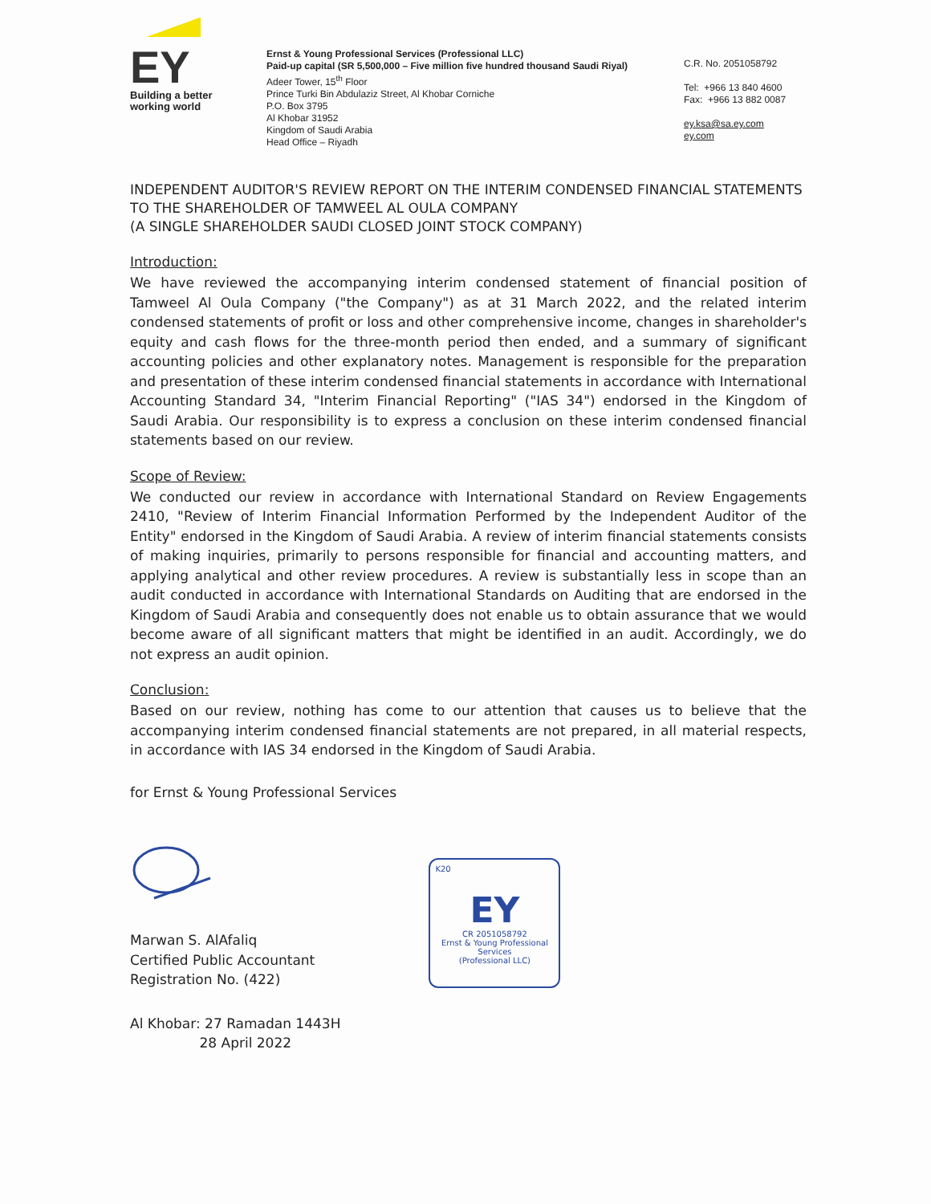EY
Building a better
working world
Ernst & Young Professional Services (Professional LLC)
Paid-up capital (SR 5,500,000 – Five million five hundred thousand Saudi Riyal)
Adeer Tower, 15<sup>th</sup> Floor
Prince Turki Bin Abdulaziz Street, Al Khobar Corniche
P.O. Box 3795
Al Khobar 31952
Kingdom of Saudi Arabia
Head Office – Riyadh
C.R. No. 2051058792
Tel: +966 13 840 4600
Fax: +966 13 882 0087
ey.ksa@sa.ey.com
ey.com
INDEPENDENT AUDITOR'S REVIEW REPORT ON THE INTERIM CONDENSED FINANCIAL STATEMENTS TO THE SHAREHOLDER OF TAMWEEL AL OULA COMPANY
(A SINGLE SHAREHOLDER SAUDI CLOSED JOINT STOCK COMPANY)
Introduction:
We have reviewed the accompanying interim condensed statement of financial position of Tamweel Al Oula Company ("the Company") as at 31 March 2022, and the related interim condensed statements of profit or loss and other comprehensive income, changes in shareholder's equity and cash flows for the three-month period then ended, and a summary of significant accounting policies and other explanatory notes. Management is responsible for the preparation and presentation of these interim condensed financial statements in accordance with International Accounting Standard 34, "Interim Financial Reporting" ("IAS 34") endorsed in the Kingdom of Saudi Arabia. Our responsibility is to express a conclusion on these interim condensed financial statements based on our review.
Scope of Review:
We conducted our review in accordance with International Standard on Review Engagements 2410, "Review of Interim Financial Information Performed by the Independent Auditor of the Entity" endorsed in the Kingdom of Saudi Arabia. A review of interim financial statements consists of making inquiries, primarily to persons responsible for financial and accounting matters, and applying analytical and other review procedures. A review is substantially less in scope than an audit conducted in accordance with International Standards on Auditing that are endorsed in the Kingdom of Saudi Arabia and consequently does not enable us to obtain assurance that we would become aware of all significant matters that might be identified in an audit. Accordingly, we do not express an audit opinion.
Conclusion:
Based on our review, nothing has come to our attention that causes us to believe that the accompanying interim condensed financial statements are not prepared, in all material respects, in accordance with IAS 34 endorsed in the Kingdom of Saudi Arabia.
for Ernst & Young Professional Services
Marwan S. AlAfaliq
Certified Public Accountant
Registration No. (422)
Al Khobar: 27 Ramadan 1443H
28 April 2022
K20
EY
CR 2051058792
Ernst & Young Professional Services
(Professional LLC)